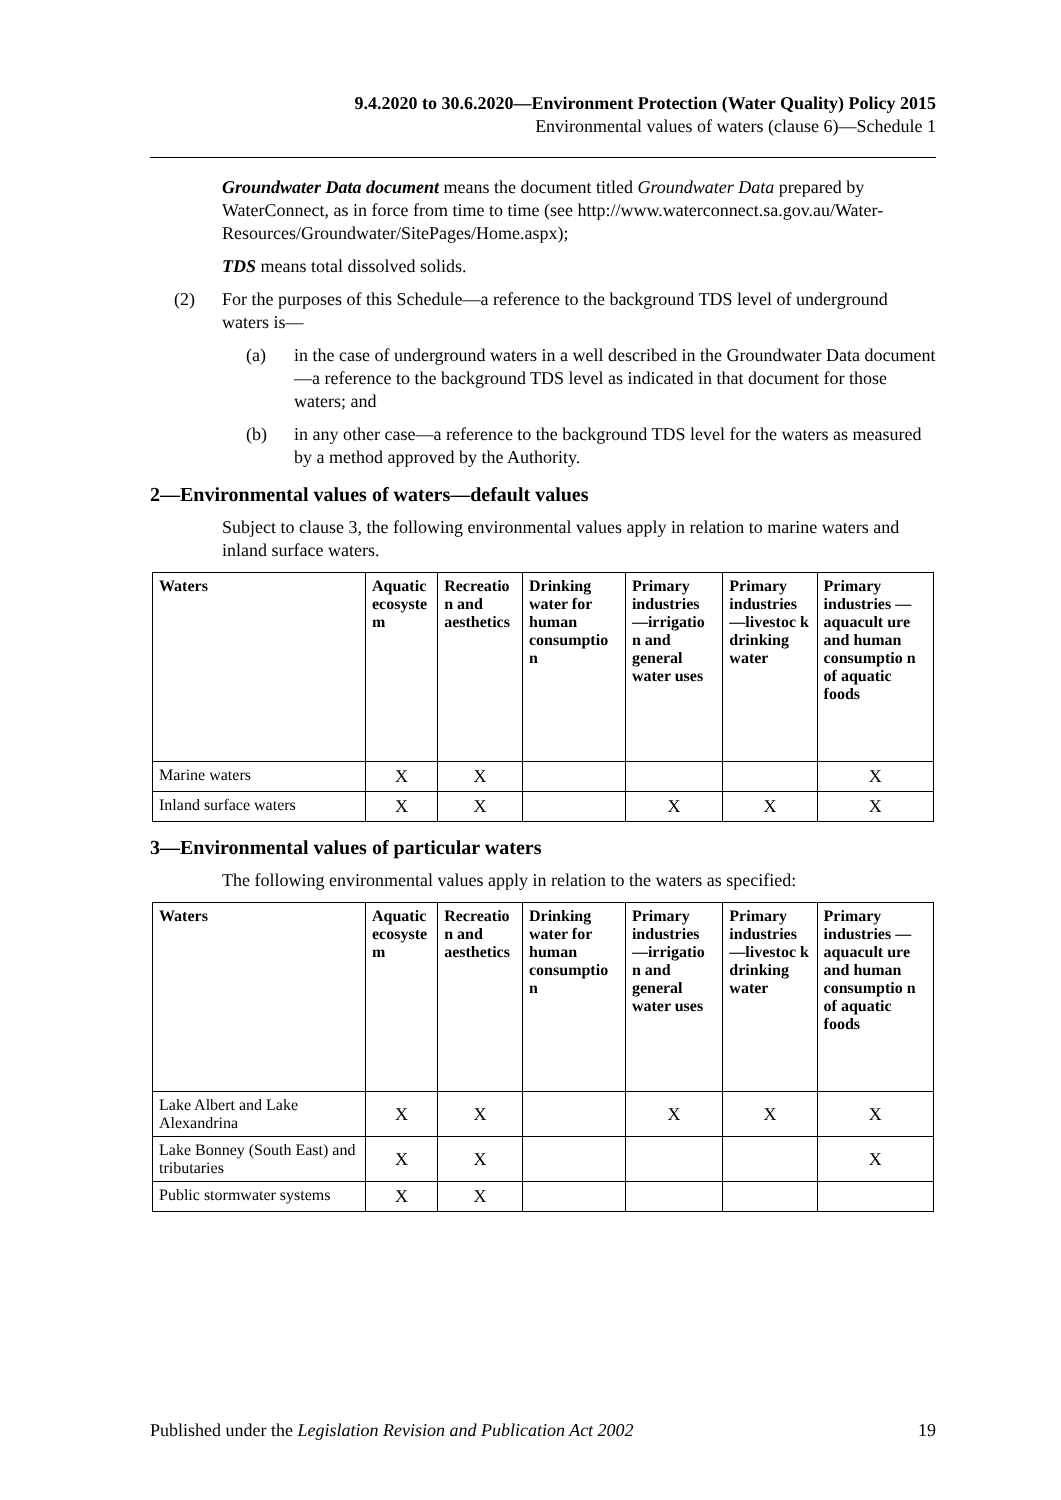9.4.2020 to 30.6.2020—Environment Protection (Water Quality) Policy 2015
Environmental values of waters (clause 6)—Schedule 1
Groundwater Data document means the document titled Groundwater Data prepared by WaterConnect, as in force from time to time (see http://www.waterconnect.sa.gov.au/Water-Resources/Groundwater/SitePages/Home.aspx);
TDS means total dissolved solids.
(2) For the purposes of this Schedule—a reference to the background TDS level of underground waters is—
(a) in the case of underground waters in a well described in the Groundwater Data document—a reference to the background TDS level as indicated in that document for those waters; and
(b) in any other case—a reference to the background TDS level for the waters as measured by a method approved by the Authority.
2—Environmental values of waters—default values
Subject to clause 3, the following environmental values apply in relation to marine waters and inland surface waters.
| Waters | Aquatic ecosyste m | Recreatio n and aesthetics | Drinking water for human consumptio n | Primary industries —irrigatio n and general water uses | Primary industries —livestoc k drinking water | Primary industries —aquacult ure and human consumptio n of aquatic foods |
| --- | --- | --- | --- | --- | --- | --- |
| Marine waters | X | X | | | | X |
| Inland surface waters | X | X | | X | X | X |
3—Environmental values of particular waters
The following environmental values apply in relation to the waters as specified:
| Waters | Aquatic ecosyste m | Recreatio n and aesthetics | Drinking water for human consumptio n | Primary industries —irrigatio n and general water uses | Primary industries —livestoc k drinking water | Primary industries —aquacult ure and human consumptio n of aquatic foods |
| --- | --- | --- | --- | --- | --- | --- |
| Lake Albert and Lake Alexandrina | X | X | | X | X | X |
| Lake Bonney (South East) and tributaries | X | X | | | | X |
| Public stormwater systems | X | X | | | | |
Published under the Legislation Revision and Publication Act 2002 19